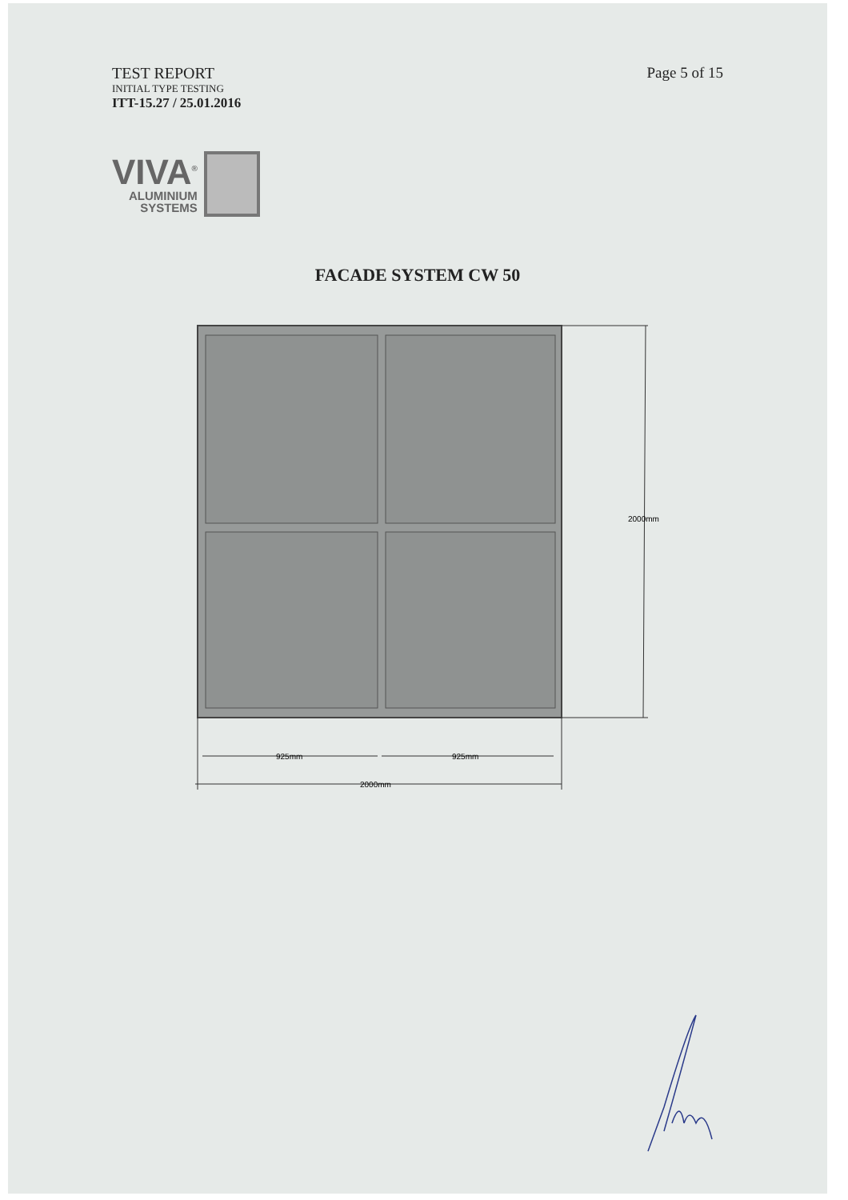TEST REPORT
INITIAL TYPE TESTING
ITT-15.27 / 25.01.2016
Page 5 of 15
VIVA<sup>®</sup>
ALUMINIUM
SYSTEMS
FACADE SYSTEM CW 50
2000mm
925mm
925mm
2000mm